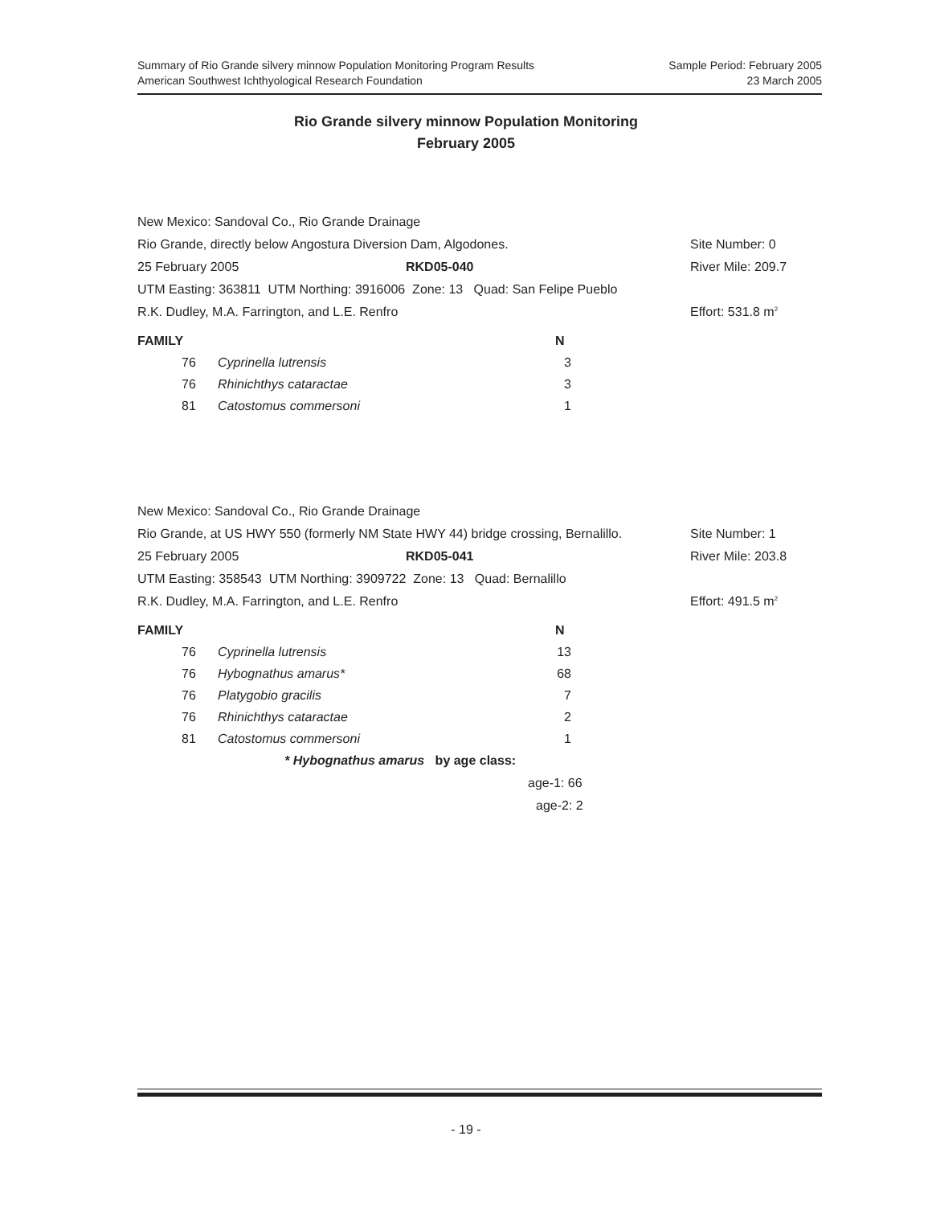Summary of Rio Grande silvery minnow Population Monitoring Program Results
American Southwest Ichthyological Research Foundation
Sample Period: February 2005
23 March 2005
Rio Grande silvery minnow Population Monitoring
February 2005
New Mexico: Sandoval Co., Rio Grande Drainage
Rio Grande, directly below Angostura Diversion Dam, Algodones. Site Number: 0
25 February 2005 RKD05-040 River Mile: 209.7
UTM Easting: 363811 UTM Northing: 3916006 Zone: 13 Quad: San Felipe Pueblo
R.K. Dudley, M.A. Farrington, and L.E. Renfro Effort: 531.8 m<sup>2</sup>
| FAMILY | | N |
| --- | --- | --- |
| 76 | Cyprinella lutrensis | 3 |
| 76 | Rhinichthys cataractae | 3 |
| 81 | Catostomus commersoni | 1 |
New Mexico: Sandoval Co., Rio Grande Drainage
Rio Grande, at US HWY 550 (formerly NM State HWY 44) bridge crossing, Bernalillo. Site Number: 1
25 February 2005 RKD05-041 River Mile: 203.8
UTM Easting: 358543 UTM Northing: 3909722 Zone: 13 Quad: Bernalillo
R.K. Dudley, M.A. Farrington, and L.E. Renfro Effort: 491.5 m<sup>2</sup>
| FAMILY | | N |
| --- | --- | --- |
| 76 | Cyprinella lutrensis | 13 |
| 76 | Hybognathus amarus* | 68 |
| 76 | Platygobio gracilis | 7 |
| 76 | Rhinichthys cataractae | 2 |
| 81 | Catostomus commersoni | 1 |
* Hybognathus amarus by age class:
age-1: 66
age-2: 2
- 19 -